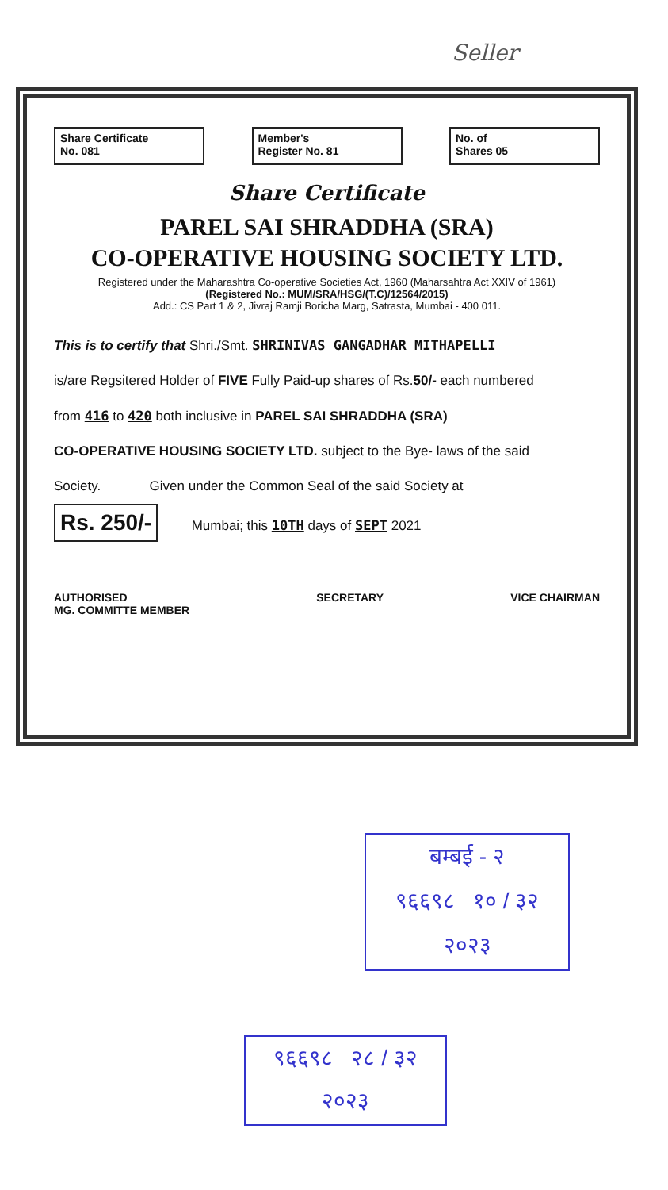Seller
Share Certificate
No. 081
Member's
Register No. 81
No. of
Shares 05
Share Certificate
PAREL SAI SHRADDHA (SRA)
CO-OPERATIVE HOUSING SOCIETY LTD.
Registered under the Maharashtra Co-operative Societies Act, 1960 (Maharsahtra Act XXIV of 1961)
(Registered No.: MUM/SRA/HSG/(T.C)/12564/2015)
Add.: CS Part 1 & 2, Jivraj Ramji Boricha Marg, Satrasta, Mumbai - 400 011.
This is to certify that Shri./Smt. SHRINIVAS GANGADHAR MITHAPELLI
is/are Regsitered Holder of FIVE Fully Paid-up shares of Rs.50/- each numbered
from 416 to 420 both inclusive in PAREL SAI SHRADDHA (SRA)
CO-OPERATIVE HOUSING SOCIETY LTD. subject to the Bye- laws of the said
Society. Given under the Common Seal of the said Society at
Rs. 250/- Mumbai; this 10TH days of SEPT 2021
AUTHORISED
MG. COMMITTE MEMBER SECRETARY VICE CHAIRMAN
बम्बई - २
९६६९८ १० / ३२
२०२३
९६६९८ २८ / ३२
२०२३